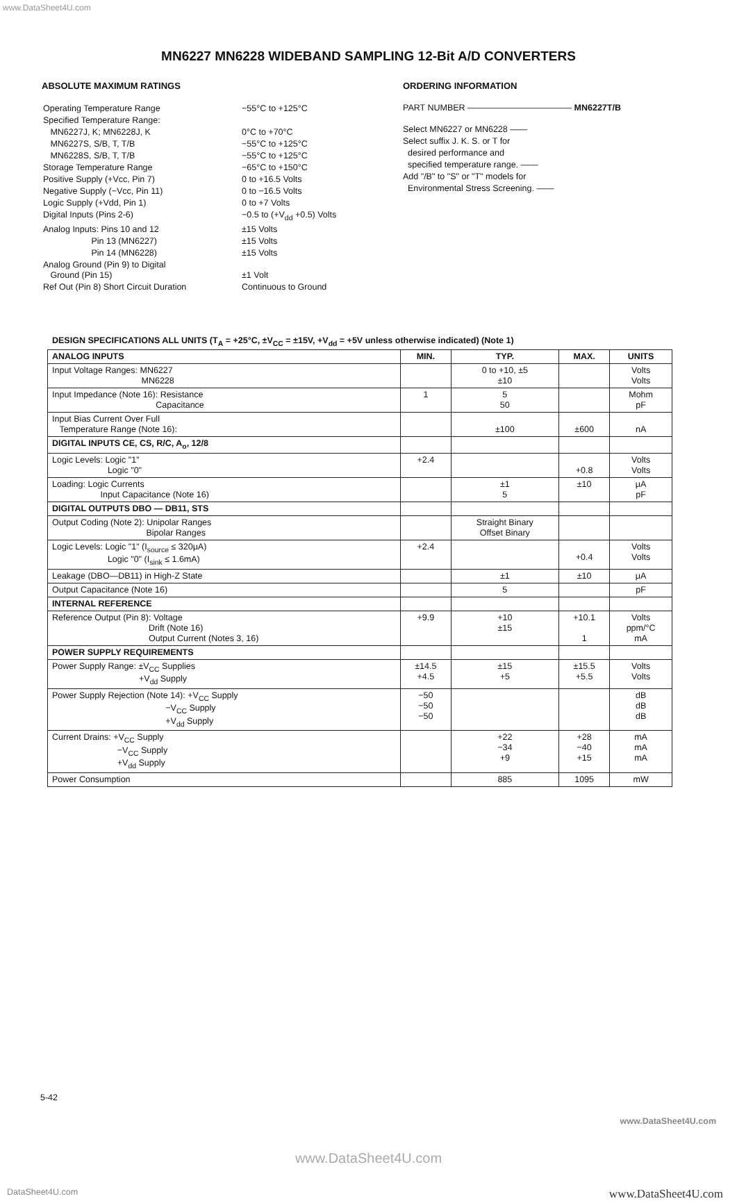www.DataSheet4U.com
MN6227 MN6228 WIDEBAND SAMPLING 12-Bit A/D CONVERTERS
ABSOLUTE MAXIMUM RATINGS
| Operating Temperature Range | −55°C to +125°C |
| Specified Temperature Range: | |
| MN6227J, K; MN6228J, K | 0°C to +70°C |
| MN6227S, S/B, T, T/B | −55°C to +125°C |
| MN6228S, S/B, T, T/B | −55°C to +125°C |
| Storage Temperature Range | −65°C to +150°C |
| Positive Supply (+Vcc, Pin 7) | 0 to +16.5 Volts |
| Negative Supply (−Vcc, Pin 11) | 0 to −16.5 Volts |
| Logic Supply (+Vdd, Pin 1) | 0 to +7 Volts |
| Digital Inputs (Pins 2-6) | −0.5 to (+V<sub>dd</sub> +0.5) Volts |
| Analog Inputs: Pins 10 and 12 | ±15 Volts |
| Pin 13 (MN6227) | ±15 Volts |
| Pin 14 (MN6228) | ±15 Volts |
| Analog Ground (Pin 9) to Digital Ground (Pin 15) | ±1 Volt |
| Ref Out (Pin 8) Short Circuit Duration | Continuous to Ground |
ORDERING INFORMATION
PART NUMBER ———————————— MN6227T/B
Select MN6227 or MN6228 ——
Select suffix J. K. S. or T for
desired performance and
specified temperature range. ——
Add "/B" to "S" or "T" models for
Environmental Stress Screening. ——
DESIGN SPECIFICATIONS ALL UNITS (T<sub>A</sub> = +25°C, ±V<sub>CC</sub> = ±15V, +V<sub>dd</sub> = +5V unless otherwise indicated) (Note 1)
| ANALOG INPUTS | MIN. | TYP. | MAX. | UNITS |
| --- | --- | --- | --- | --- |
| Input Voltage Ranges: MN6227 MN6228 | | 0 to +10, ±5 ±10 | | Volts Volts |
| Input Impedance (Note 16): Resistance Capacitance | 1 | 5 50 | | Mohm pF |
| Input Bias Current Over Full Temperature Range (Note 16): | | ±100 | ±600 | nA |
| DIGITAL INPUTS CE, CS, R/C, A<sub>o</sub>, 12/8 | | | | |
| Logic Levels: Logic "1" Logic "0" | +2.4 | | +0.8 | Volts Volts |
| Loading: Logic Currents Input Capacitance (Note 16) | | ±1 5 | ±10 | μA pF |
| DIGITAL OUTPUTS DBO — DB11, STS | | | | |
| Output Coding (Note 2): Unipolar Ranges Bipolar Ranges | | Straight Binary Offset Binary | | |
| Logic Levels: Logic "1" (I<sub>source</sub> ≤ 320μA) Logic "0" (I<sub>sink</sub> ≤ 1.6mA) | +2.4 | | +0.4 | Volts Volts |
| Leakage (DBO—DB11) in High-Z State | | ±1 | ±10 | μA |
| Output Capacitance (Note 16) | | 5 | | pF |
| INTERNAL REFERENCE | | | | |
| Reference Output (Pin 8): Voltage Drift (Note 16) Output Current (Notes 3, 16) | +9.9 | +10 ±15 | +10.1 1 | Volts ppm/°C mA |
| POWER SUPPLY REQUIREMENTS | | | | |
| Power Supply Range: ±V<sub>CC</sub> Supplies +V<sub>dd</sub> Supply | ±14.5 +4.5 | ±15 +5 | ±15.5 +5.5 | Volts Volts |
| Power Supply Rejection (Note 14): +V<sub>CC</sub> Supply −V<sub>CC</sub> Supply +V<sub>dd</sub> Supply | −50 −50 −50 | | | dB dB dB |
| Current Drains: +V<sub>CC</sub> Supply −V<sub>CC</sub> Supply +V<sub>dd</sub> Supply | | +22 −34 +9 | +28 −40 +15 | mA mA mA |
| Power Consumption | | 885 | 1095 | mW |
5-42
www.DataSheet4U.com
www.DataSheet4U.com
DataSheet4U.com www.DataSheet4U.com